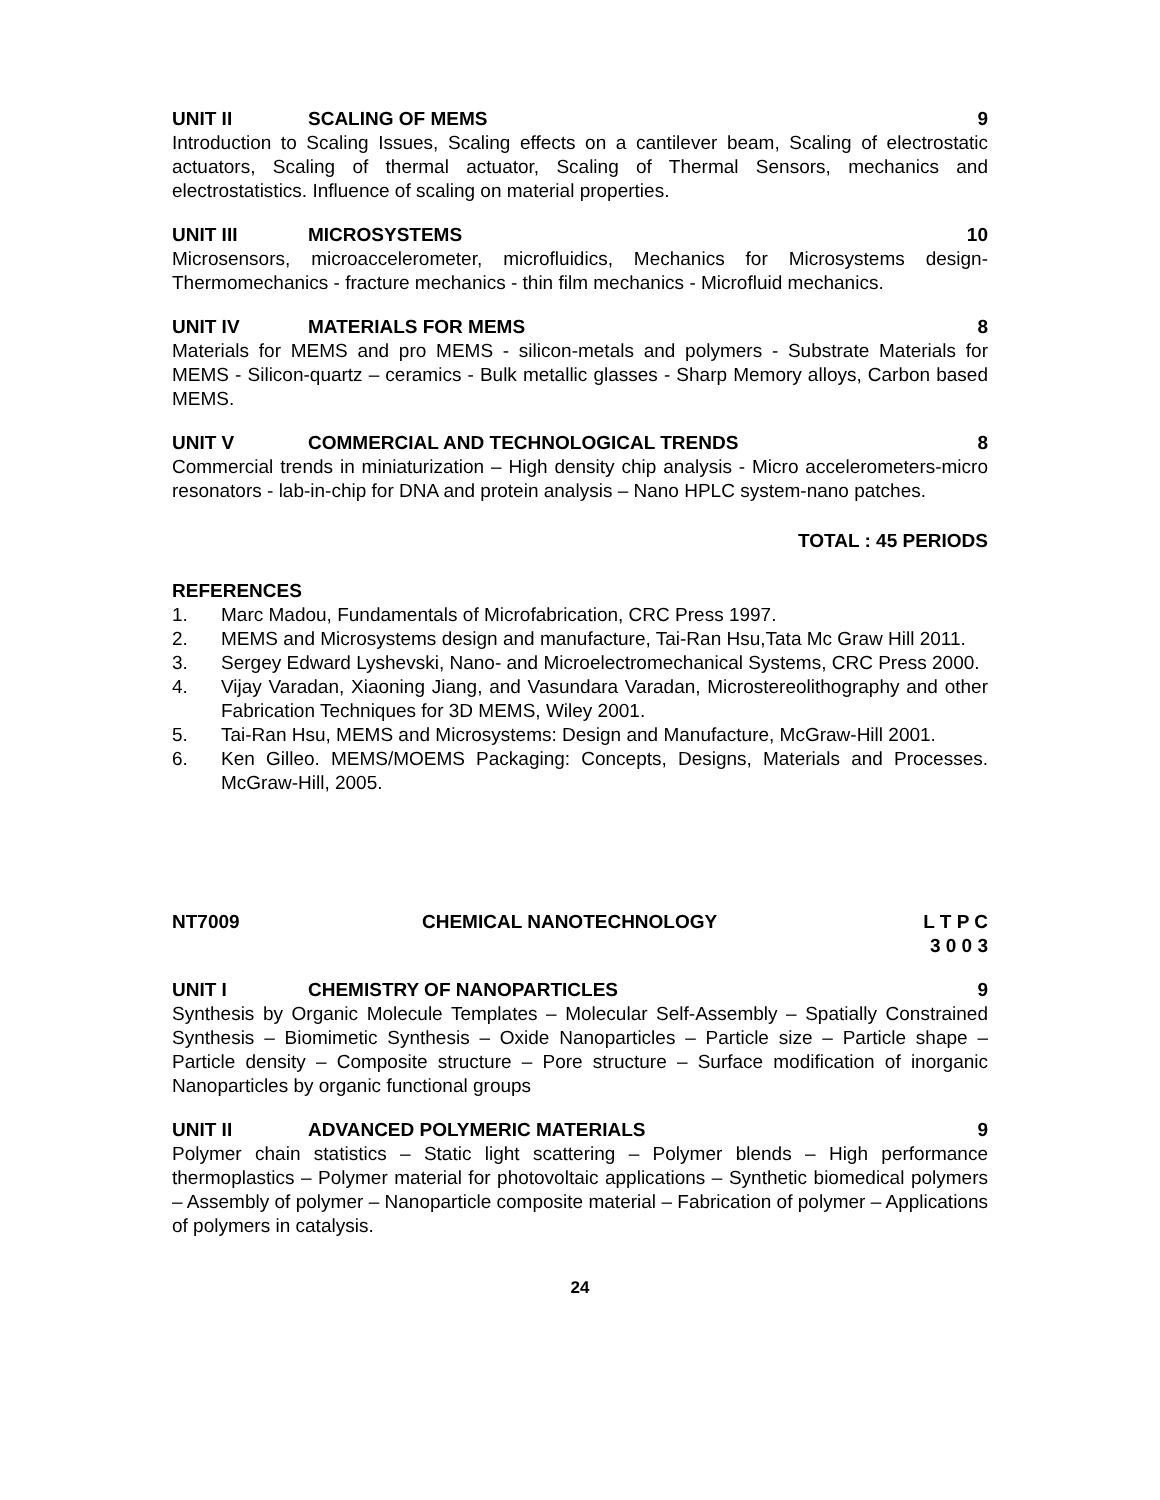UNIT II SCALING OF MEMS 9
Introduction to Scaling Issues, Scaling effects on a cantilever beam, Scaling of electrostatic actuators, Scaling of thermal actuator, Scaling of Thermal Sensors, mechanics and electrostatistics. Influence of scaling on material properties.
UNIT III MICROSYSTEMS 10
Microsensors, microaccelerometer, microfluidics, Mechanics for Microsystems design-Thermomechanics - fracture mechanics - thin film mechanics - Microfluid mechanics.
UNIT IV MATERIALS FOR MEMS 8
Materials for MEMS and pro MEMS - silicon-metals and polymers - Substrate Materials for MEMS - Silicon-quartz – ceramics - Bulk metallic glasses - Sharp Memory alloys, Carbon based MEMS.
UNIT V COMMERCIAL AND TECHNOLOGICAL TRENDS 8
Commercial trends in miniaturization – High density chip analysis - Micro accelerometers-micro resonators - lab-in-chip for DNA and protein analysis – Nano HPLC system-nano patches.
TOTAL : 45 PERIODS
REFERENCES
1. Marc Madou, Fundamentals of Microfabrication, CRC Press 1997.
2. MEMS and Microsystems design and manufacture, Tai-Ran Hsu,Tata Mc Graw Hill 2011.
3. Sergey Edward Lyshevski, Nano- and Microelectromechanical Systems, CRC Press 2000.
4. Vijay Varadan, Xiaoning Jiang, and Vasundara Varadan, Microstereolithography and other Fabrication Techniques for 3D MEMS, Wiley 2001.
5. Tai-Ran Hsu, MEMS and Microsystems: Design and Manufacture, McGraw-Hill 2001.
6. Ken Gilleo. MEMS/MOEMS Packaging: Concepts, Designs, Materials and Processes. McGraw-Hill, 2005.
NT7009 CHEMICAL NANOTECHNOLOGY L T P C
3 0 0 3
UNIT I CHEMISTRY OF NANOPARTICLES 9
Synthesis by Organic Molecule Templates – Molecular Self-Assembly – Spatially Constrained Synthesis – Biomimetic Synthesis – Oxide Nanoparticles – Particle size – Particle shape – Particle density – Composite structure – Pore structure – Surface modification of inorganic Nanoparticles by organic functional groups
UNIT II ADVANCED POLYMERIC MATERIALS 9
Polymer chain statistics – Static light scattering – Polymer blends – High performance thermoplastics – Polymer material for photovoltaic applications – Synthetic biomedical polymers – Assembly of polymer – Nanoparticle composite material – Fabrication of polymer – Applications of polymers in catalysis.
24